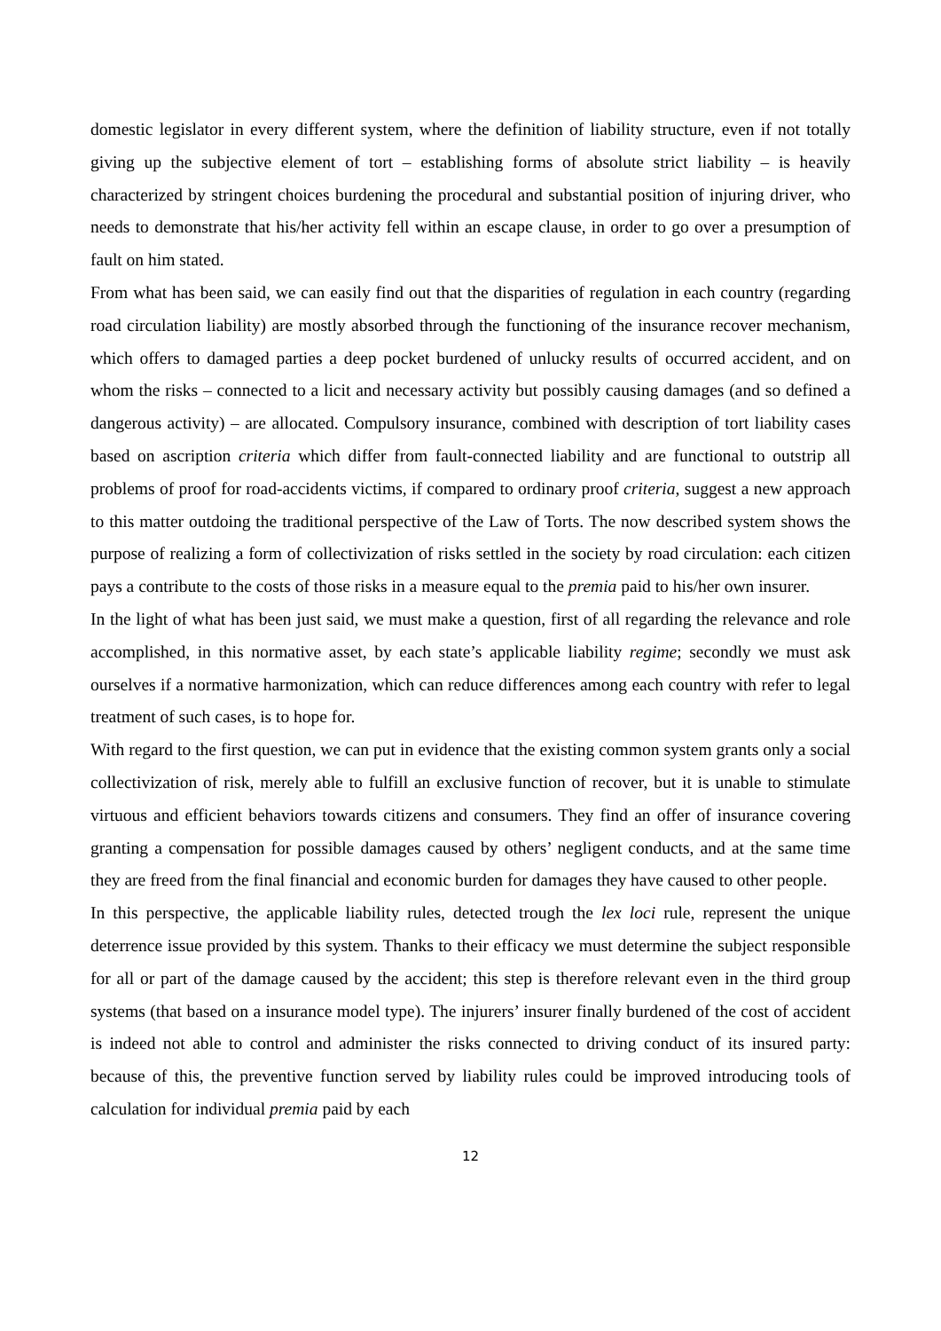domestic legislator in every different system, where the definition of liability structure, even if not totally giving up the subjective element of tort – establishing forms of absolute strict liability – is heavily characterized by stringent choices burdening the procedural and substantial position of injuring driver, who needs to demonstrate that his/her activity fell within an escape clause, in order to go over a presumption of fault on him stated.
From what has been said, we can easily find out that the disparities of regulation in each country (regarding road circulation liability) are mostly absorbed through the functioning of the insurance recover mechanism, which offers to damaged parties a deep pocket burdened of unlucky results of occurred accident, and on whom the risks – connected to a licit and necessary activity but possibly causing damages (and so defined a dangerous activity) – are allocated. Compulsory insurance, combined with description of tort liability cases based on ascription criteria which differ from fault-connected liability and are functional to outstrip all problems of proof for road-accidents victims, if compared to ordinary proof criteria, suggest a new approach to this matter outdoing the traditional perspective of the Law of Torts. The now described system shows the purpose of realizing a form of collectivization of risks settled in the society by road circulation: each citizen pays a contribute to the costs of those risks in a measure equal to the premia paid to his/her own insurer.
In the light of what has been just said, we must make a question, first of all regarding the relevance and role accomplished, in this normative asset, by each state’s applicable liability regime; secondly we must ask ourselves if a normative harmonization, which can reduce differences among each country with refer to legal treatment of such cases, is to hope for.
With regard to the first question, we can put in evidence that the existing common system grants only a social collectivization of risk, merely able to fulfill an exclusive function of recover, but it is unable to stimulate virtuous and efficient behaviors towards citizens and consumers. They find an offer of insurance covering granting a compensation for possible damages caused by others’ negligent conducts, and at the same time they are freed from the final financial and economic burden for damages they have caused to other people.
In this perspective, the applicable liability rules, detected trough the lex loci rule, represent the unique deterrence issue provided by this system. Thanks to their efficacy we must determine the subject responsible for all or part of the damage caused by the accident; this step is therefore relevant even in the third group systems (that based on a insurance model type). The injurers’ insurer finally burdened of the cost of accident is indeed not able to control and administer the risks connected to driving conduct of its insured party: because of this, the preventive function served by liability rules could be improved introducing tools of calculation for individual premia paid by each
12